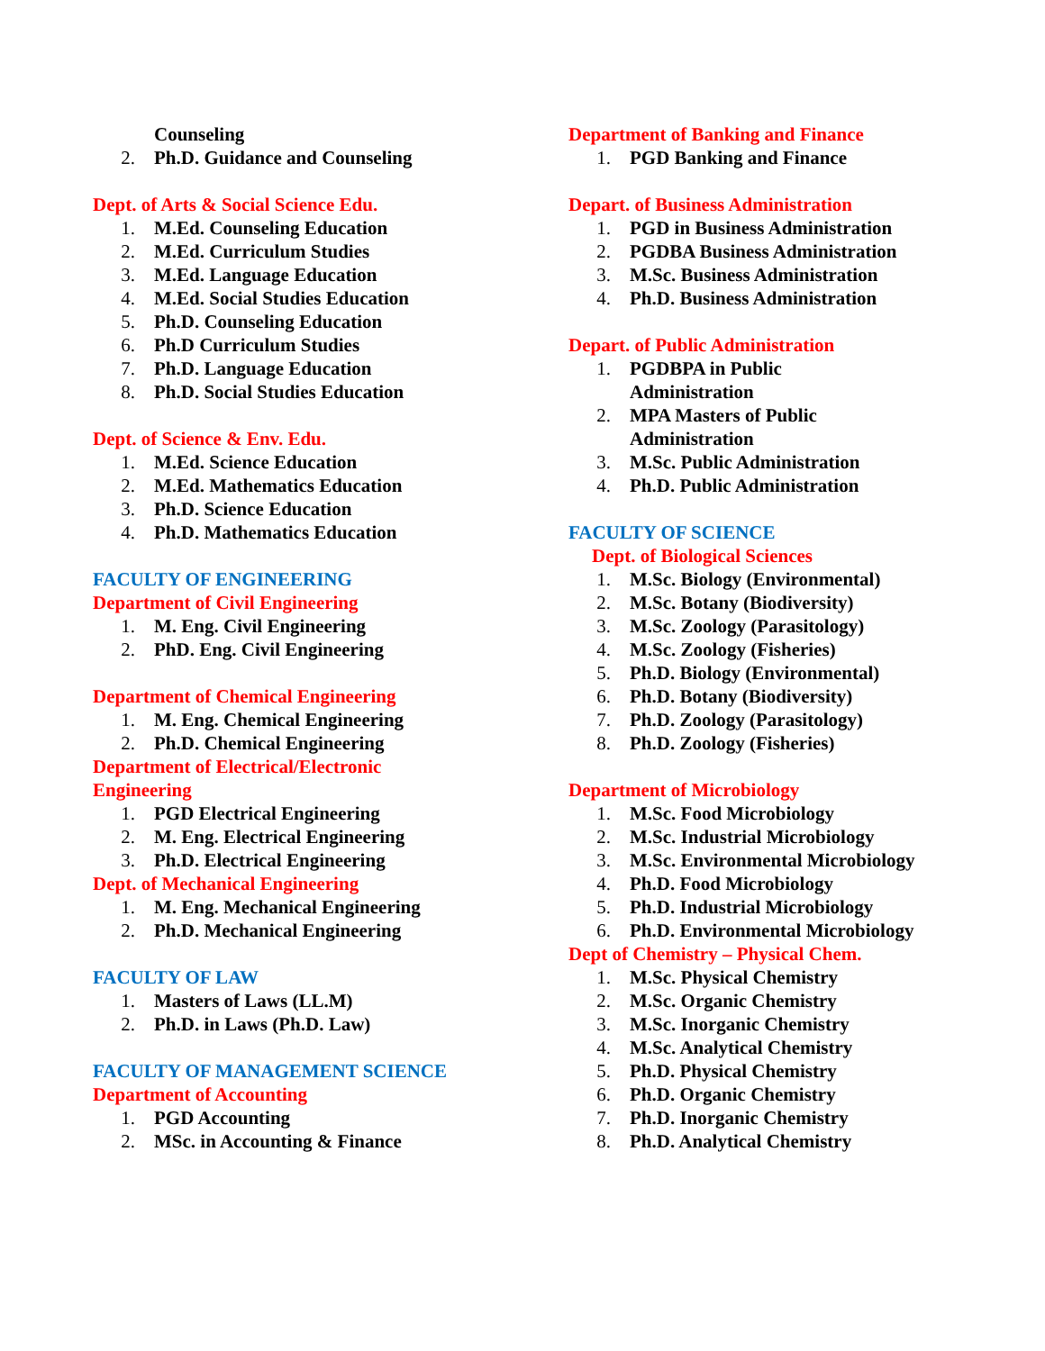Counseling
2. Ph.D. Guidance and Counseling
Dept. of Arts & Social Science Edu.
1. M.Ed. Counseling Education
2. M.Ed. Curriculum Studies
3. M.Ed. Language Education
4. M.Ed. Social Studies Education
5. Ph.D. Counseling Education
6. Ph.D Curriculum Studies
7. Ph.D. Language Education
8. Ph.D. Social Studies Education
Dept. of Science & Env. Edu.
1. M.Ed. Science Education
2. M.Ed. Mathematics Education
3. Ph.D. Science Education
4. Ph.D. Mathematics Education
FACULTY OF ENGINEERING
Department of Civil Engineering
1. M. Eng. Civil Engineering
2. PhD. Eng. Civil Engineering
Department of Chemical Engineering
1. M. Eng. Chemical Engineering
2. Ph.D. Chemical Engineering
Department of Electrical/Electronic
Engineering
1. PGD Electrical Engineering
2. M. Eng. Electrical Engineering
3. Ph.D. Electrical Engineering
Dept. of Mechanical Engineering
1. M. Eng. Mechanical Engineering
2. Ph.D. Mechanical Engineering
FACULTY OF LAW
1. Masters of Laws (LL.M)
2. Ph.D. in Laws (Ph.D. Law)
FACULTY OF MANAGEMENT SCIENCE
Department of Accounting
1. PGD Accounting
2. MSc. in Accounting & Finance
Department of Banking and Finance
1. PGD Banking and Finance
Depart. of Business Administration
1. PGD in Business Administration
2. PGDBA Business Administration
3. M.Sc. Business Administration
4. Ph.D. Business Administration
Depart. of Public Administration
1. PGDBPA in Public
Administration
2. MPA Masters of Public
Administration
3. M.Sc. Public Administration
4. Ph.D. Public Administration
FACULTY OF SCIENCE
Dept. of Biological Sciences
1. M.Sc. Biology (Environmental)
2. M.Sc. Botany (Biodiversity)
3. M.Sc. Zoology (Parasitology)
4. M.Sc. Zoology (Fisheries)
5. Ph.D. Biology (Environmental)
6. Ph.D. Botany (Biodiversity)
7. Ph.D. Zoology (Parasitology)
8. Ph.D. Zoology (Fisheries)
Department of Microbiology
1. M.Sc. Food Microbiology
2. M.Sc. Industrial Microbiology
3. M.Sc. Environmental Microbiology
4. Ph.D. Food Microbiology
5. Ph.D. Industrial Microbiology
6. Ph.D. Environmental Microbiology
Dept of Chemistry – Physical Chem.
1. M.Sc. Physical Chemistry
2. M.Sc. Organic Chemistry
3. M.Sc. Inorganic Chemistry
4. M.Sc. Analytical Chemistry
5. Ph.D. Physical Chemistry
6. Ph.D. Organic Chemistry
7. Ph.D. Inorganic Chemistry
8. Ph.D. Analytical Chemistry